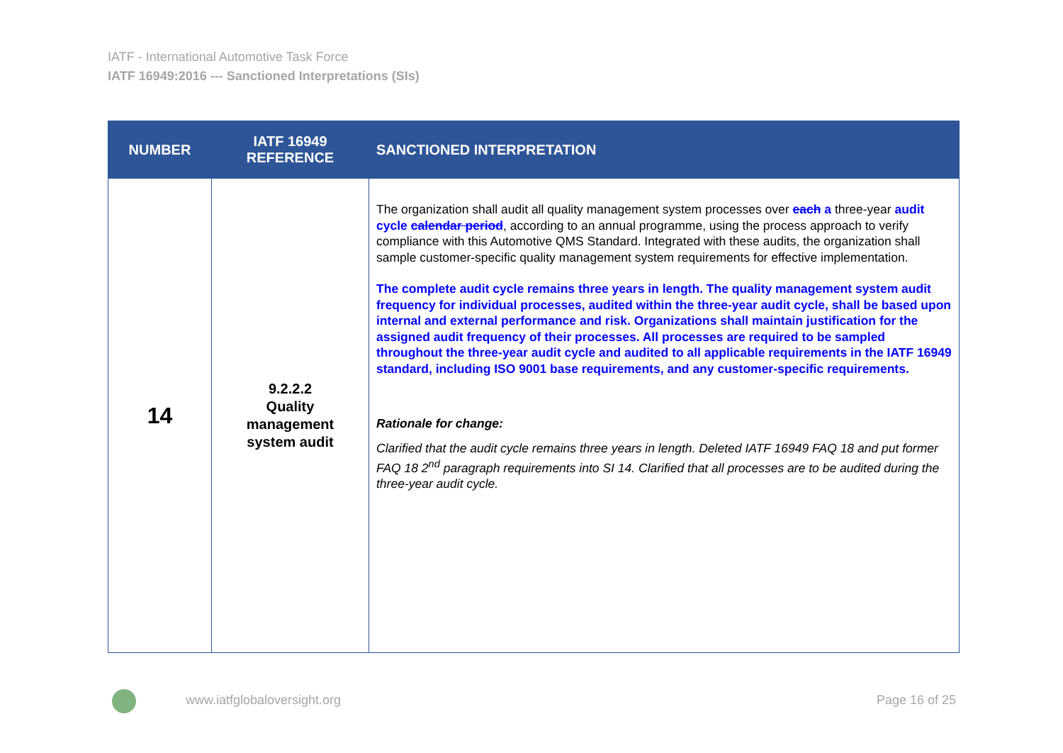IATF - International Automotive Task Force
IATF 16949:2016 --- Sanctioned Interpretations (SIs)
| NUMBER | IATF 16949 REFERENCE | SANCTIONED INTERPRETATION |
| --- | --- | --- |
| 14 | 9.2.2.2 Quality management system audit | The organization shall audit all quality management system processes over each a three-year audit cycle calendar period , according to an annual programme, using the process approach to verify compliance with this Automotive QMS Standard. Integrated with these audits, the organization shall sample customer-specific quality management system requirements for effective implementation. The complete audit cycle remains three years in length. The quality management system audit frequency for individual processes, audited within the three-year audit cycle, shall be based upon internal and external performance and risk. Organizations shall maintain justification for the assigned audit frequency of their processes. All processes are required to be sampled throughout the three-year audit cycle and audited to all applicable requirements in the IATF 16949 standard, including ISO 9001 base requirements, and any customer-specific requirements. Rationale for change: Clarified that the audit cycle remains three years in length. Deleted IATF 16949 FAQ 18 and put former FAQ 18 2<sup>nd</sup> paragraph requirements into SI 14. Clarified that all processes are to be audited during the three-year audit cycle. |
www.iatfglobaloversight.org Page 16 of 25